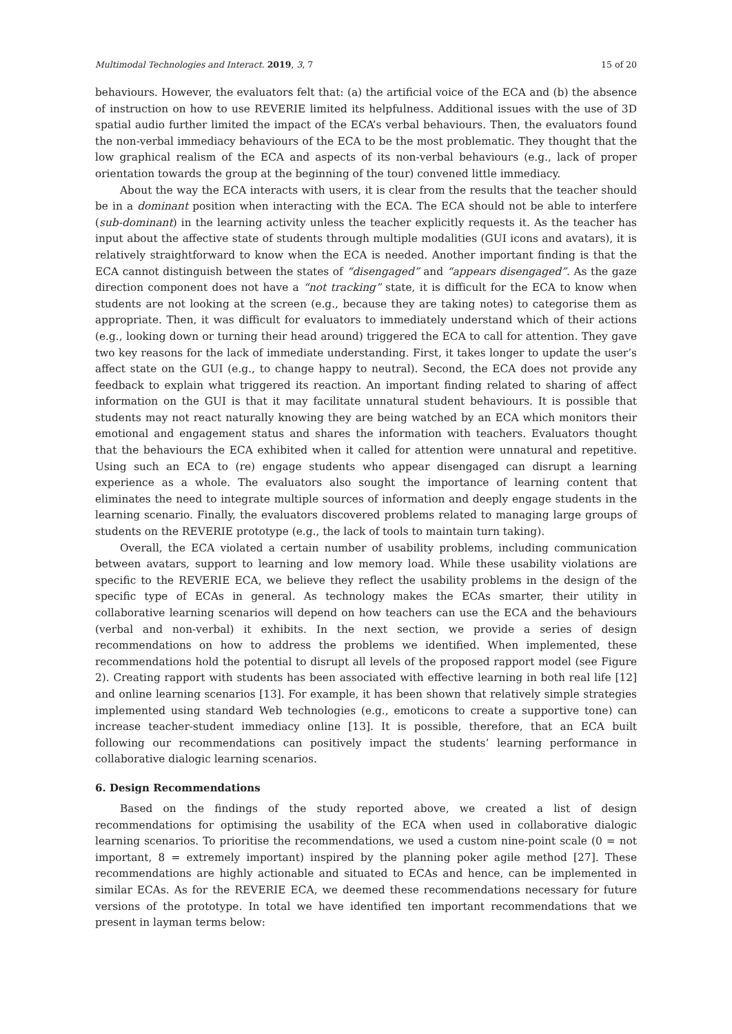Multimodal Technologies and Interact. 2019, 3, 7 15 of 20
behaviours. However, the evaluators felt that: (a) the artificial voice of the ECA and (b) the absence of instruction on how to use REVERIE limited its helpfulness. Additional issues with the use of 3D spatial audio further limited the impact of the ECA’s verbal behaviours. Then, the evaluators found the non-verbal immediacy behaviours of the ECA to be the most problematic. They thought that the low graphical realism of the ECA and aspects of its non-verbal behaviours (e.g., lack of proper orientation towards the group at the beginning of the tour) convened little immediacy.
About the way the ECA interacts with users, it is clear from the results that the teacher should be in a dominant position when interacting with the ECA. The ECA should not be able to interfere (sub-dominant) in the learning activity unless the teacher explicitly requests it. As the teacher has input about the affective state of students through multiple modalities (GUI icons and avatars), it is relatively straightforward to know when the ECA is needed. Another important finding is that the ECA cannot distinguish between the states of “disengaged” and “appears disengaged”. As the gaze direction component does not have a “not tracking” state, it is difficult for the ECA to know when students are not looking at the screen (e.g., because they are taking notes) to categorise them as appropriate. Then, it was difficult for evaluators to immediately understand which of their actions (e.g., looking down or turning their head around) triggered the ECA to call for attention. They gave two key reasons for the lack of immediate understanding. First, it takes longer to update the user’s affect state on the GUI (e.g., to change happy to neutral). Second, the ECA does not provide any feedback to explain what triggered its reaction. An important finding related to sharing of affect information on the GUI is that it may facilitate unnatural student behaviours. It is possible that students may not react naturally knowing they are being watched by an ECA which monitors their emotional and engagement status and shares the information with teachers. Evaluators thought that the behaviours the ECA exhibited when it called for attention were unnatural and repetitive. Using such an ECA to (re) engage students who appear disengaged can disrupt a learning experience as a whole. The evaluators also sought the importance of learning content that eliminates the need to integrate multiple sources of information and deeply engage students in the learning scenario. Finally, the evaluators discovered problems related to managing large groups of students on the REVERIE prototype (e.g., the lack of tools to maintain turn taking).
Overall, the ECA violated a certain number of usability problems, including communication between avatars, support to learning and low memory load. While these usability violations are specific to the REVERIE ECA, we believe they reflect the usability problems in the design of the specific type of ECAs in general. As technology makes the ECAs smarter, their utility in collaborative learning scenarios will depend on how teachers can use the ECA and the behaviours (verbal and non-verbal) it exhibits. In the next section, we provide a series of design recommendations on how to address the problems we identified. When implemented, these recommendations hold the potential to disrupt all levels of the proposed rapport model (see Figure 2). Creating rapport with students has been associated with effective learning in both real life [12] and online learning scenarios [13]. For example, it has been shown that relatively simple strategies implemented using standard Web technologies (e.g., emoticons to create a supportive tone) can increase teacher-student immediacy online [13]. It is possible, therefore, that an ECA built following our recommendations can positively impact the students’ learning performance in collaborative dialogic learning scenarios.
6. Design Recommendations
Based on the findings of the study reported above, we created a list of design recommendations for optimising the usability of the ECA when used in collaborative dialogic learning scenarios. To prioritise the recommendations, we used a custom nine-point scale (0 = not important, 8 = extremely important) inspired by the planning poker agile method [27]. These recommendations are highly actionable and situated to ECAs and hence, can be implemented in similar ECAs. As for the REVERIE ECA, we deemed these recommendations necessary for future versions of the prototype. In total we have identified ten important recommendations that we present in layman terms below: